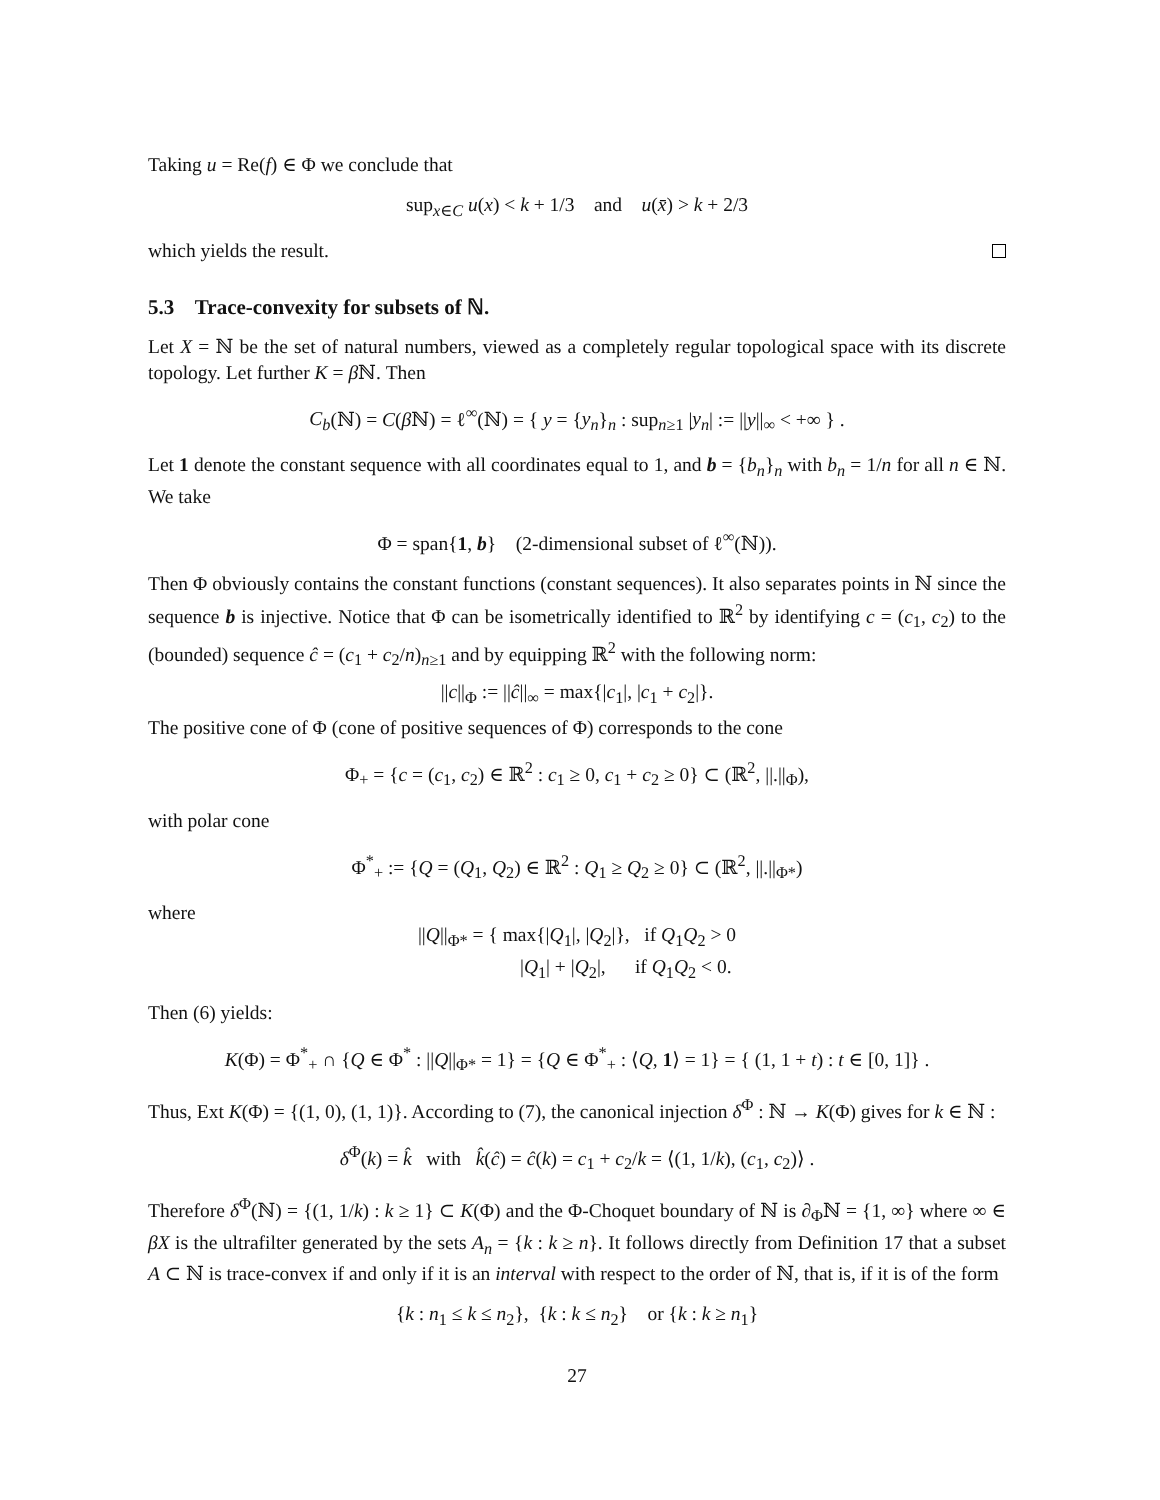Taking u = Re(f) ∈ Φ we conclude that
sup<sub>x∈C</sub> u(x) < k + 1/3 and u(x̄) > k + 2/3
which yields the result.
5.3 Trace-convexity for subsets of ℕ.
Let X = ℕ be the set of natural numbers, viewed as a completely regular topological space with its discrete topology. Let further K = β ℕ. Then
C<sub>b</sub>(ℕ) = C(β ℕ) = ℓ<sup>∞</sup>(ℕ) = { y = {y<sub>n</sub>}<sub>n</sub> : sup<sub>n≥1</sub> |y<sub>n</sub>| := ||y||<sub>∞</sub> < +∞ } .
Let 1 denote the constant sequence with all coordinates equal to 1, and b = {b<sub>n</sub>}<sub>n</sub> with b<sub>n</sub> = 1/n for all n ∈ ℕ. We take
Φ = span{1, b} (2-dimensional subset of ℓ<sup>∞</sup>(ℕ)).
Then Φ obviously contains the constant functions (constant sequences). It also separates points in ℕ since the sequence b is injective. Notice that Φ can be isometrically identified to ℝ<sup>2</sup> by identifying c = (c<sub>1</sub>, c<sub>2</sub>) to the (bounded) sequence ĉ = (c<sub>1</sub> + c<sub>2</sub>/n)<sub>n≥1</sub> and by equipping ℝ<sup>2</sup> with the following norm:
||c||<sub>Φ</sub> := ||ĉ||<sub>∞</sub> = max{|c<sub>1</sub>|, |c<sub>1</sub> + c<sub>2</sub>|}.
The positive cone of Φ (cone of positive sequences of Φ) corresponds to the cone
Φ<sub>+</sub> = {c = (c<sub>1</sub>, c<sub>2</sub>) ∈ ℝ<sup>2</sup> : c<sub>1</sub> ≥ 0, c<sub>1</sub> + c<sub>2</sub> ≥ 0} ⊂ (ℝ<sup>2</sup>, ||.||<sub>Φ</sub>),
with polar cone
Φ<sup>*</sup><sub>+</sub> := {Q = (Q<sub>1</sub>, Q<sub>2</sub>) ∈ ℝ<sup>2</sup> : Q<sub>1</sub> ≥ Q<sub>2</sub> ≥ 0} ⊂ (ℝ<sup>2</sup>, ||.||<sub>Φ*</sub>)
where
||Q||<sub>Φ*</sub> = { max{|Q<sub>1</sub>|, |Q<sub>2</sub>|}, if Q<sub>1</sub>Q<sub>2</sub> > 0
|Q<sub>1</sub>| + |Q<sub>2</sub>|, if Q<sub>1</sub>Q<sub>2</sub> < 0.
Then (6) yields:
K(Φ) = Φ<sup>*</sup><sub>+</sub> ∩ {Q ∈ Φ<sup>*</sup> : ||Q||<sub>Φ*</sub> = 1} = {Q ∈ Φ<sup>*</sup><sub>+</sub> : ⟨Q, 1⟩ = 1} = { (1, 1 + t) : t ∈ [0, 1]} .
Thus, Ext K(Φ) = {(1, 0), (1, 1)}. According to (7), the canonical injection δ<sup>Φ</sup> : ℕ → K(Φ) gives for k ∈ ℕ :
δ<sup>Φ</sup>(k) = k̂ with k̂(ĉ) = ĉ(k) = c<sub>1</sub> + c<sub>2</sub>/k = ⟨(1, 1/k), (c<sub>1</sub>, c<sub>2</sub>)⟩ .
Therefore δ<sup>Φ</sup>(ℕ) = {(1, 1/k) : k ≥ 1} ⊂ K(Φ) and the Φ-Choquet boundary of ℕ is ∂<sub>Φ</sub>ℕ = {1, ∞} where ∞ ∈ βX is the ultrafilter generated by the sets A<sub>n</sub> = {k : k ≥ n}. It follows directly from Definition 17 that a subset A ⊂ ℕ is trace-convex if and only if it is an interval with respect to the order of ℕ, that is, if it is of the form
{k : n<sub>1</sub> ≤ k ≤ n<sub>2</sub>}, {k : k ≤ n<sub>2</sub>} or {k : k ≥ n<sub>1</sub>}
27